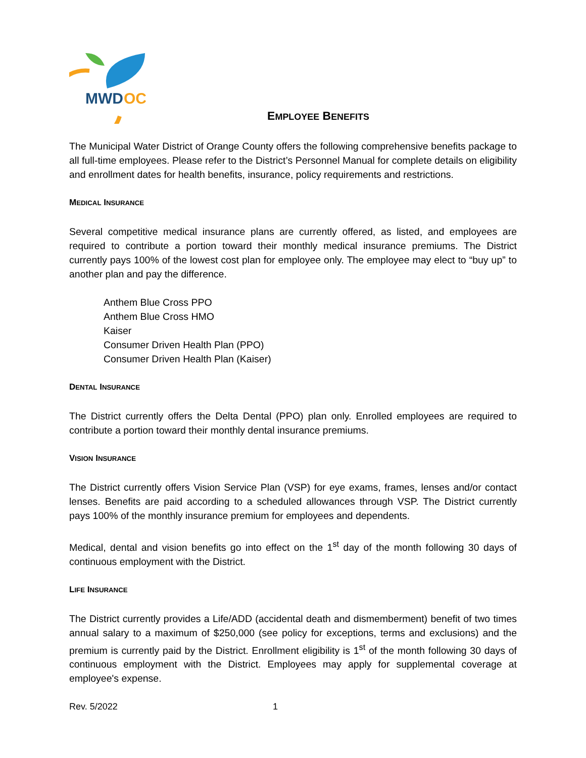MWD
OC
EMPLOYEE BENEFITS
The Municipal Water District of Orange County offers the following comprehensive benefits package to all full-time employees. Please refer to the District’s Personnel Manual for complete details on eligibility and enrollment dates for health benefits, insurance, policy requirements and restrictions.
MEDICAL INSURANCE
Several competitive medical insurance plans are currently offered, as listed, and employees are required to contribute a portion toward their monthly medical insurance premiums. The District currently pays 100% of the lowest cost plan for employee only. The employee may elect to “buy up” to another plan and pay the difference.
Anthem Blue Cross PPO
Anthem Blue Cross HMO
Kaiser
Consumer Driven Health Plan (PPO)
Consumer Driven Health Plan (Kaiser)
DENTAL INSURANCE
The District currently offers the Delta Dental (PPO) plan only. Enrolled employees are required to contribute a portion toward their monthly dental insurance premiums.
VISION INSURANCE
The District currently offers Vision Service Plan (VSP) for eye exams, frames, lenses and/or contact lenses. Benefits are paid according to a scheduled allowances through VSP. The District currently pays 100% of the monthly insurance premium for employees and dependents.
Medical, dental and vision benefits go into effect on the 1<sup>st</sup> day of the month following 30 days of continuous employment with the District.
LIFE INSURANCE
The District currently provides a Life/ADD (accidental death and dismemberment) benefit of two times annual salary to a maximum of $250,000 (see policy for exceptions, terms and exclusions) and the premium is currently paid by the District. Enrollment eligibility is 1<sup>st</sup> of the month following 30 days of continuous employment with the District. Employees may apply for supplemental coverage at employee's expense.
Rev. 5/2022 1